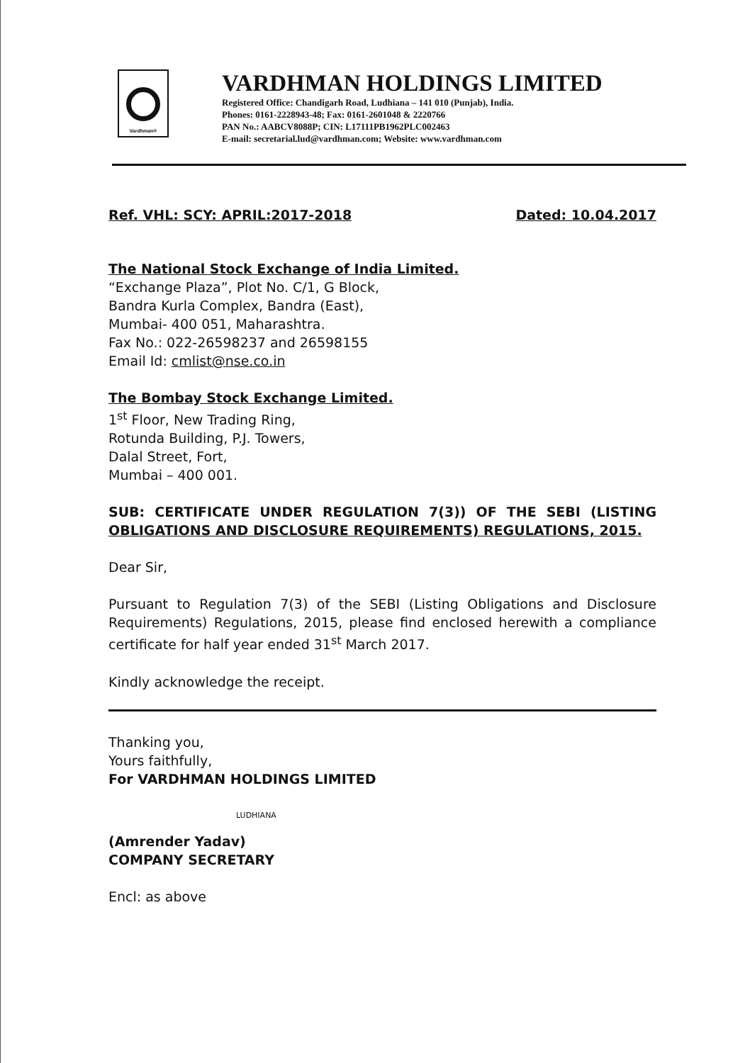Vardhman®
VARDHMAN HOLDINGS LIMITED
Registered Office: Chandigarh Road, Ludhiana – 141 010 (Punjab), India.
Phones: 0161-2228943-48; Fax: 0161-2601048 & 2220766
PAN No.: AABCV8088P; CIN: L17111PB1962PLC002463
E-mail: secretarial.lud@vardhman.com; Website: www.vardhman.com
Ref. VHL: SCY: APRIL:2017-2018 Dated: 10.04.2017
The National Stock Exchange of India Limited.
“Exchange Plaza”, Plot No. C/1, G Block,
Bandra Kurla Complex, Bandra (East),
Mumbai- 400 051, Maharashtra.
Fax No.: 022-26598237 and 26598155
Email Id: cmlist@nse.co.in
The Bombay Stock Exchange Limited.
1<sup>st</sup> Floor, New Trading Ring,
Rotunda Building, P.J. Towers,
Dalal Street, Fort,
Mumbai – 400 001.
SUB: CERTIFICATE UNDER REGULATION 7(3)) OF THE SEBI (LISTING OBLIGATIONS AND DISCLOSURE REQUIREMENTS) REGULATIONS, 2015.
Dear Sir,
Pursuant to Regulation 7(3) of the SEBI (Listing Obligations and Disclosure Requirements) Regulations, 2015, please find enclosed herewith a compliance certificate for half year ended 31<sup>st</sup> March 2017.
Kindly acknowledge the receipt.
Thanking you,
Yours faithfully,
For VARDHMAN HOLDINGS LIMITED
LUDHIANA
(Amrender Yadav)
COMPANY SECRETARY
Encl: as above